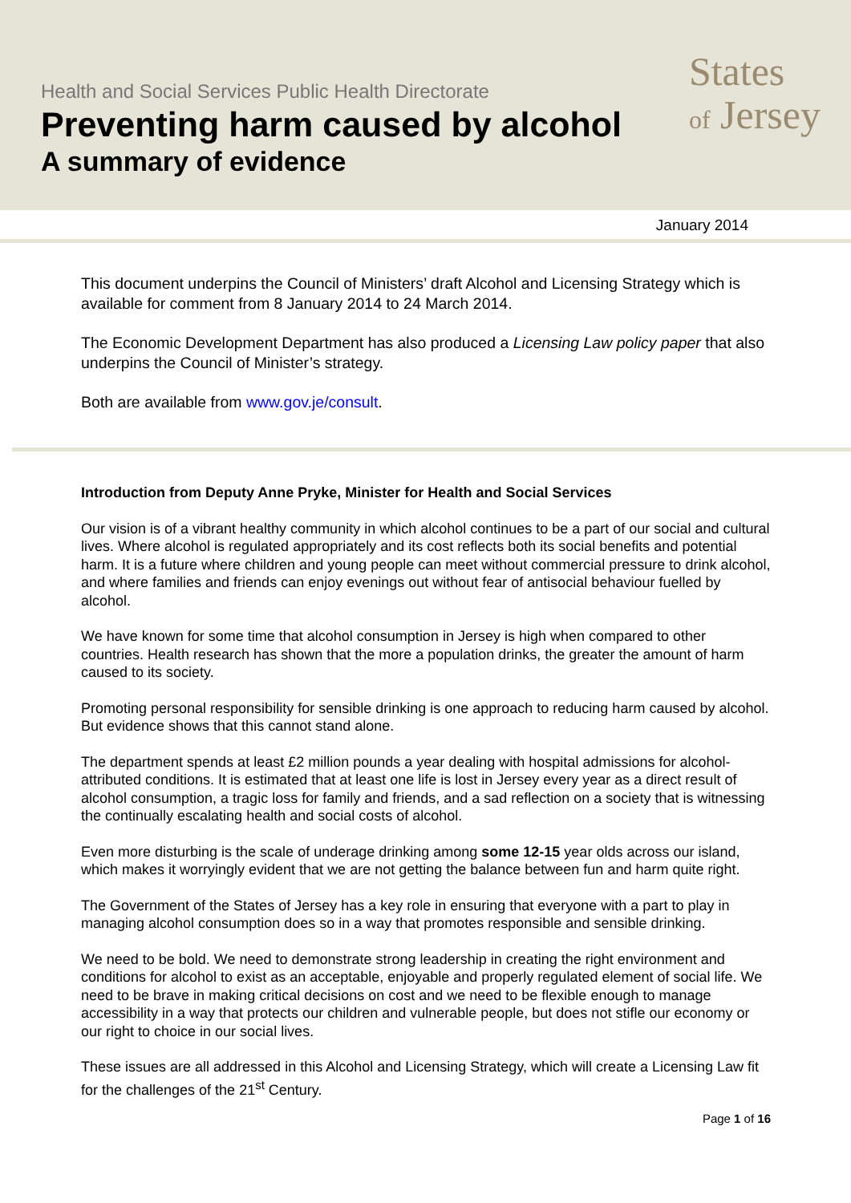Health and Social Services Public Health Directorate
Preventing harm caused by alcohol
A summary of evidence
States
of Jersey
January 2014
This document underpins the Council of Ministers’ draft Alcohol and Licensing Strategy which is available for comment from 8 January 2014 to 24 March 2014.
The Economic Development Department has also produced a Licensing Law policy paper that also underpins the Council of Minister’s strategy.
Both are available from www.gov.je/consult.
Introduction from Deputy Anne Pryke, Minister for Health and Social Services
Our vision is of a vibrant healthy community in which alcohol continues to be a part of our social and cultural lives. Where alcohol is regulated appropriately and its cost reflects both its social benefits and potential harm. It is a future where children and young people can meet without commercial pressure to drink alcohol, and where families and friends can enjoy evenings out without fear of antisocial behaviour fuelled by alcohol.
We have known for some time that alcohol consumption in Jersey is high when compared to other countries. Health research has shown that the more a population drinks, the greater the amount of harm caused to its society.
Promoting personal responsibility for sensible drinking is one approach to reducing harm caused by alcohol. But evidence shows that this cannot stand alone.
The department spends at least £2 million pounds a year dealing with hospital admissions for alcohol- attributed conditions. It is estimated that at least one life is lost in Jersey every year as a direct result of alcohol consumption, a tragic loss for family and friends, and a sad reflection on a society that is witnessing the continually escalating health and social costs of alcohol.
Even more disturbing is the scale of underage drinking among some 12-15 year olds across our island, which makes it worryingly evident that we are not getting the balance between fun and harm quite right.
The Government of the States of Jersey has a key role in ensuring that everyone with a part to play in managing alcohol consumption does so in a way that promotes responsible and sensible drinking.
We need to be bold. We need to demonstrate strong leadership in creating the right environment and conditions for alcohol to exist as an acceptable, enjoyable and properly regulated element of social life. We need to be brave in making critical decisions on cost and we need to be flexible enough to manage accessibility in a way that protects our children and vulnerable people, but does not stifle our economy or our right to choice in our social lives.
These issues are all addressed in this Alcohol and Licensing Strategy, which will create a Licensing Law fit for the challenges of the 21<sup>st</sup> Century.
Page 1 of 16